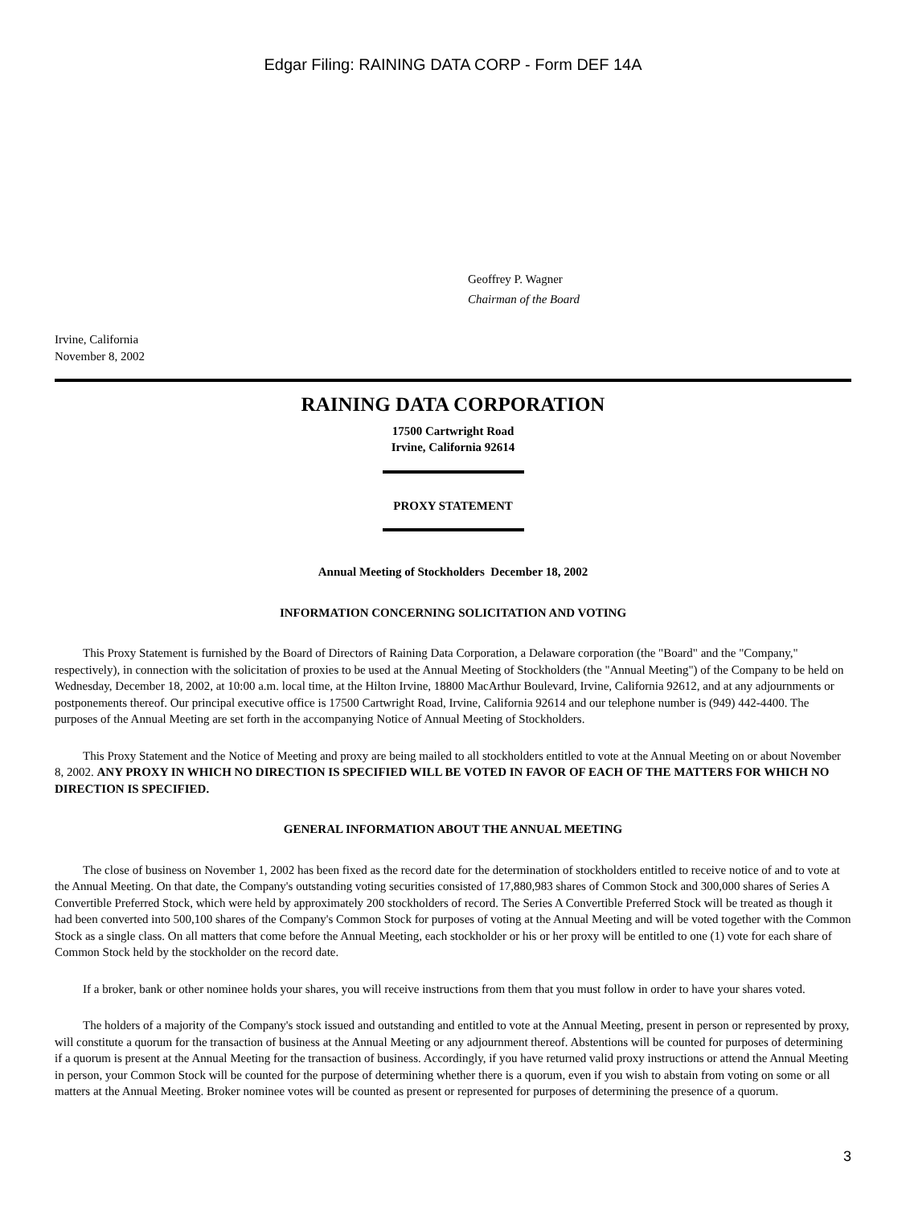Edgar Filing: RAINING DATA CORP - Form DEF 14A
Geoffrey P. Wagner
Chairman of the Board
Irvine, California
November 8, 2002
RAINING DATA CORPORATION
17500 Cartwright Road
Irvine, California 92614
PROXY STATEMENT
Annual Meeting of Stockholders December 18, 2002
INFORMATION CONCERNING SOLICITATION AND VOTING
This Proxy Statement is furnished by the Board of Directors of Raining Data Corporation, a Delaware corporation (the "Board" and the "Company," respectively), in connection with the solicitation of proxies to be used at the Annual Meeting of Stockholders (the "Annual Meeting") of the Company to be held on Wednesday, December 18, 2002, at 10:00 a.m. local time, at the Hilton Irvine, 18800 MacArthur Boulevard, Irvine, California 92612, and at any adjournments or postponements thereof. Our principal executive office is 17500 Cartwright Road, Irvine, California 92614 and our telephone number is (949) 442-4400. The purposes of the Annual Meeting are set forth in the accompanying Notice of Annual Meeting of Stockholders.
This Proxy Statement and the Notice of Meeting and proxy are being mailed to all stockholders entitled to vote at the Annual Meeting on or about November 8, 2002. ANY PROXY IN WHICH NO DIRECTION IS SPECIFIED WILL BE VOTED IN FAVOR OF EACH OF THE MATTERS FOR WHICH NO DIRECTION IS SPECIFIED.
GENERAL INFORMATION ABOUT THE ANNUAL MEETING
The close of business on November 1, 2002 has been fixed as the record date for the determination of stockholders entitled to receive notice of and to vote at the Annual Meeting. On that date, the Company's outstanding voting securities consisted of 17,880,983 shares of Common Stock and 300,000 shares of Series A Convertible Preferred Stock, which were held by approximately 200 stockholders of record. The Series A Convertible Preferred Stock will be treated as though it had been converted into 500,100 shares of the Company's Common Stock for purposes of voting at the Annual Meeting and will be voted together with the Common Stock as a single class. On all matters that come before the Annual Meeting, each stockholder or his or her proxy will be entitled to one (1) vote for each share of Common Stock held by the stockholder on the record date.
If a broker, bank or other nominee holds your shares, you will receive instructions from them that you must follow in order to have your shares voted.
The holders of a majority of the Company's stock issued and outstanding and entitled to vote at the Annual Meeting, present in person or represented by proxy, will constitute a quorum for the transaction of business at the Annual Meeting or any adjournment thereof. Abstentions will be counted for purposes of determining if a quorum is present at the Annual Meeting for the transaction of business. Accordingly, if you have returned valid proxy instructions or attend the Annual Meeting in person, your Common Stock will be counted for the purpose of determining whether there is a quorum, even if you wish to abstain from voting on some or all matters at the Annual Meeting. Broker nominee votes will be counted as present or represented for purposes of determining the presence of a quorum.
3